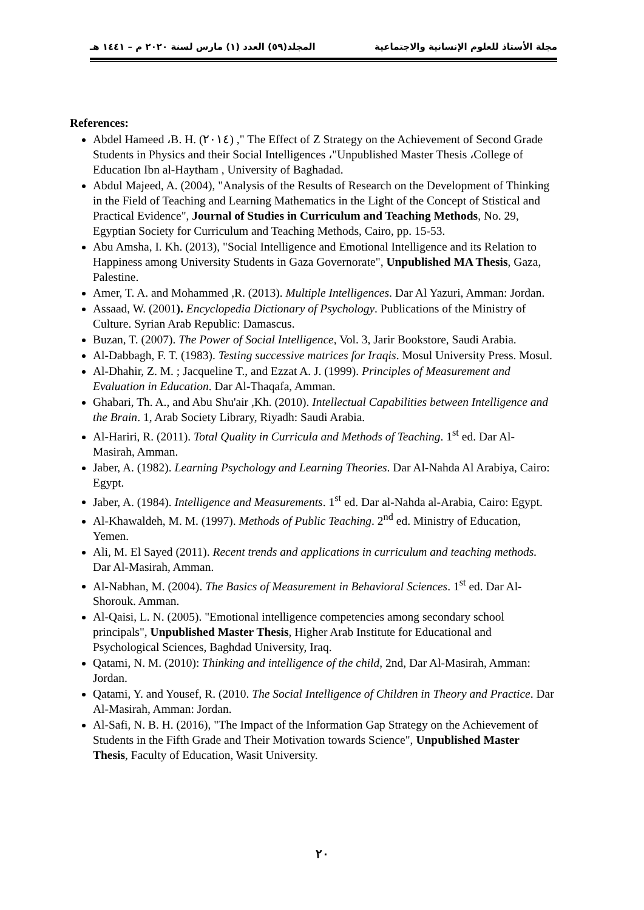مجلة الأستاذ للعلوم الإنسانية والاجتماعية المجلد(٥٩) العدد (١) مارس لسنة ٢٠٢٠ م – ١٤٤١ هـ
References:
Abdel Hameed ،B. H. (٢٠١٤) ," The Effect of Z Strategy on the Achievement of Second Grade Students in Physics and their Social Intelligences ،"Unpublished Master Thesis ،College of Education Ibn al-Haytham , University of Baghadad.
Abdul Majeed, A. (2004), "Analysis of the Results of Research on the Development of Thinking in the Field of Teaching and Learning Mathematics in the Light of the Concept of Stistical and Practical Evidence", Journal of Studies in Curriculum and Teaching Methods, No. 29, Egyptian Society for Curriculum and Teaching Methods, Cairo, pp. 15-53.
Abu Amsha, I. Kh. (2013), "Social Intelligence and Emotional Intelligence and its Relation to Happiness among University Students in Gaza Governorate", Unpublished MA Thesis, Gaza, Palestine.
Amer, T. A. and Mohammed ,R. (2013). Multiple Intelligences. Dar Al Yazuri, Amman: Jordan.
Assaad, W. (2001). Encyclopedia Dictionary of Psychology. Publications of the Ministry of Culture. Syrian Arab Republic: Damascus.
Buzan, T. (2007). The Power of Social Intelligence, Vol. 3, Jarir Bookstore, Saudi Arabia.
Al-Dabbagh, F. T. (1983). Testing successive matrices for Iraqis. Mosul University Press. Mosul.
Al-Dhahir, Z. M. ; Jacqueline T., and Ezzat A. J. (1999). Principles of Measurement and Evaluation in Education. Dar Al-Thaqafa, Amman.
Ghabari, Th. A., and Abu Shu'air ,Kh. (2010). Intellectual Capabilities between Intelligence and the Brain. 1, Arab Society Library, Riyadh: Saudi Arabia.
Al-Hariri, R. (2011). Total Quality in Curricula and Methods of Teaching. 1<sup>st</sup> ed. Dar Al-Masirah, Amman.
Jaber, A. (1982). Learning Psychology and Learning Theories. Dar Al-Nahda Al Arabiya, Cairo: Egypt.
Jaber, A. (1984). Intelligence and Measurements. 1<sup>st</sup> ed. Dar al-Nahda al-Arabia, Cairo: Egypt.
Al-Khawaldeh, M. M. (1997). Methods of Public Teaching. 2<sup>nd</sup> ed. Ministry of Education, Yemen.
Ali, M. El Sayed (2011). Recent trends and applications in curriculum and teaching methods. Dar Al-Masirah, Amman.
Al-Nabhan, M. (2004). The Basics of Measurement in Behavioral Sciences. 1<sup>st</sup> ed. Dar Al-Shorouk. Amman.
Al-Qaisi, L. N. (2005). "Emotional intelligence competencies among secondary school principals", Unpublished Master Thesis, Higher Arab Institute for Educational and Psychological Sciences, Baghdad University, Iraq.
Qatami, N. M. (2010): Thinking and intelligence of the child, 2nd, Dar Al-Masirah, Amman: Jordan.
Qatami, Y. and Yousef, R. (2010. The Social Intelligence of Children in Theory and Practice. Dar Al-Masirah, Amman: Jordan.
Al-Safi, N. B. H. (2016), "The Impact of the Information Gap Strategy on the Achievement of Students in the Fifth Grade and Their Motivation towards Science", Unpublished Master Thesis, Faculty of Education, Wasit University.
٢٠